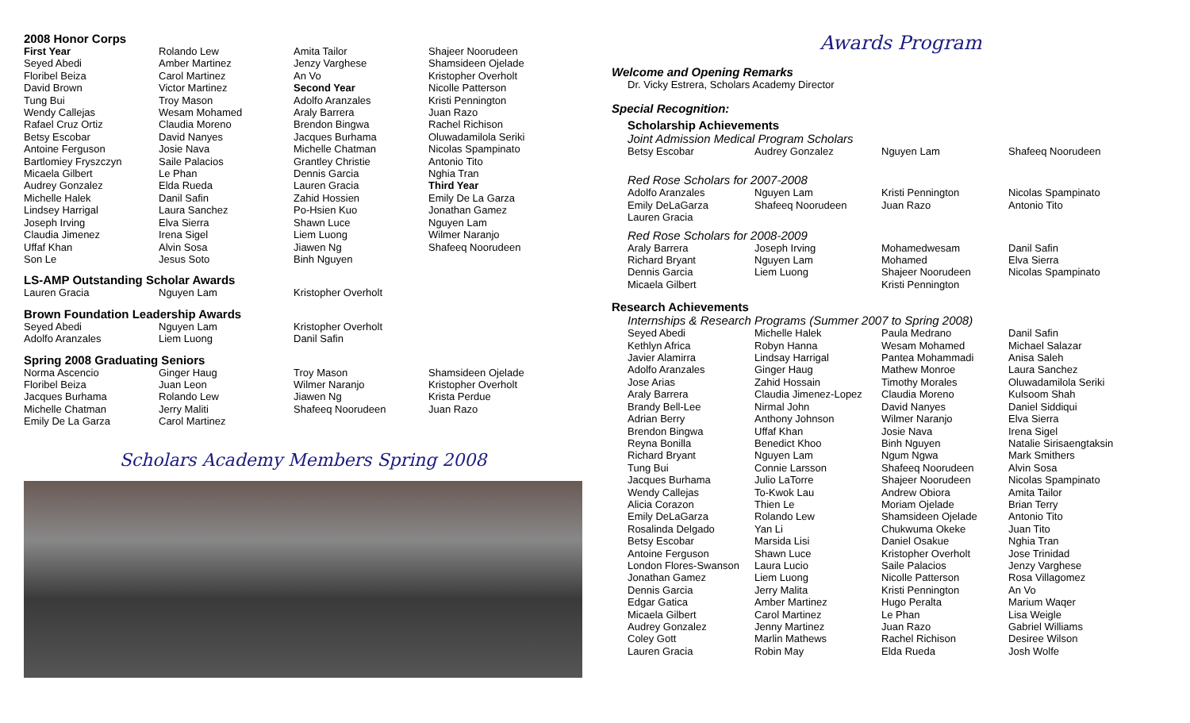2008 Honor Corps
| First Year Seyed Abedi Floribel Beiza David Brown Tung Bui Wendy Callejas Rafael Cruz Ortiz Betsy Escobar Antoine Ferguson Bartlomiey Fryszczyn Micaela Gilbert Audrey Gonzalez Michelle Halek Lindsey Harrigal Joseph Irving Claudia Jimenez Uffaf Khan Son Le | Rolando Lew Amber Martinez Carol Martinez Victor Martinez Troy Mason Wesam Mohamed Claudia Moreno David Nanyes Josie Nava Saile Palacios Le Phan Elda Rueda Danil Safin Laura Sanchez Elva Sierra Irena Sigel Alvin Sosa Jesus Soto | Amita Tailor Jenzy Varghese An Vo Second Year Adolfo Aranzales Araly Barrera Brendon Bingwa Jacques Burhama Michelle Chatman Grantley Christie Dennis Garcia Lauren Gracia Zahid Hossien Po-Hsien Kuo Shawn Luce Liem Luong Jiawen Ng Binh Nguyen | Shajeer Noorudeen Shamsideen Ojelade Kristopher Overholt Nicolle Patterson Kristi Pennington Juan Razo Rachel Richison Oluwadamilola Seriki Nicolas Spampinato Antonio Tito Nghia Tran Third Year Emily De La Garza Jonathan Gamez Nguyen Lam Wilmer Naranjo Shafeeq Noorudeen |
LS-AMP Outstanding Scholar Awards
| Lauren Gracia | Nguyen Lam | Kristopher Overholt | |
Brown Foundation Leadership Awards
| Seyed Abedi Adolfo Aranzales | Nguyen Lam Liem Luong | Kristopher Overholt Danil Safin | |
Spring 2008 Graduating Seniors
| Norma Ascencio Floribel Beiza Jacques Burhama Michelle Chatman Emily De La Garza | Ginger Haug Juan Leon Rolando Lew Jerry Maliti Carol Martinez | Troy Mason Wilmer Naranjo Jiawen Ng Shafeeq Noorudeen | Shamsideen Ojelade Kristopher Overholt Krista Perdue Juan Razo |
Scholars Academy Members Spring 2008
Awards Program
Welcome and Opening Remarks
Dr. Vicky Estrera, Scholars Academy Director
Special Recognition:
Scholarship Achievements
Joint Admission Medical Program Scholars
| Betsy Escobar | Audrey Gonzalez | Nguyen Lam | Shafeeq Noorudeen |
Red Rose Scholars for 2007-2008
| Adolfo Aranzales Emily DeLaGarza Lauren Gracia | Nguyen Lam Shafeeq Noorudeen | Kristi Pennington Juan Razo | Nicolas Spampinato Antonio Tito |
Red Rose Scholars for 2008-2009
| Araly Barrera Richard Bryant Dennis Garcia Micaela Gilbert | Joseph Irving Nguyen Lam Liem Luong | Mohamedwesam Mohamed Shajeer Noorudeen Kristi Pennington | Danil Safin Elva Sierra Nicolas Spampinato |
Research Achievements
Internships & Research Programs (Summer 2007 to Spring 2008)
| Seyed Abedi Kethlyn Africa Javier Alamirra Adolfo Aranzales Jose Arias Araly Barrera Brandy Bell-Lee Adrian Berry Brendon Bingwa Reyna Bonilla Richard Bryant Tung Bui Jacques Burhama Wendy Callejas Alicia Corazon Emily DeLaGarza Rosalinda Delgado Betsy Escobar Antoine Ferguson London Flores-Swanson Jonathan Gamez Dennis Garcia Edgar Gatica Micaela Gilbert Audrey Gonzalez Coley Gott Lauren Gracia | Michelle Halek Robyn Hanna Lindsay Harrigal Ginger Haug Zahid Hossain Claudia Jimenez-Lopez Nirmal John Anthony Johnson Uffaf Khan Benedict Khoo Nguyen Lam Connie Larsson Julio LaTorre To-Kwok Lau Thien Le Rolando Lew Yan Li Marsida Lisi Shawn Luce Laura Lucio Liem Luong Jerry Malita Amber Martinez Carol Martinez Jenny Martinez Marlin Mathews Robin May | Paula Medrano Wesam Mohamed Pantea Mohammadi Mathew Monroe Timothy Morales Claudia Moreno David Nanyes Wilmer Naranjo Josie Nava Binh Nguyen Ngum Ngwa Shafeeq Noorudeen Shajeer Noorudeen Andrew Obiora Moriam Ojelade Shamsideen Ojelade Chukwuma Okeke Daniel Osakue Kristopher Overholt Saile Palacios Nicolle Patterson Kristi Pennington Hugo Peralta Le Phan Juan Razo Rachel Richison Elda Rueda | Danil Safin Michael Salazar Anisa Saleh Laura Sanchez Oluwadamilola Seriki Kulsoom Shah Daniel Siddiqui Elva Sierra Irena Sigel Natalie Sirisaengtaksin Mark Smithers Alvin Sosa Nicolas Spampinato Amita Tailor Brian Terry Antonio Tito Juan Tito Nghia Tran Jose Trinidad Jenzy Varghese Rosa Villagomez An Vo Marium Waqer Lisa Weigle Gabriel Williams Desiree Wilson Josh Wolfe |